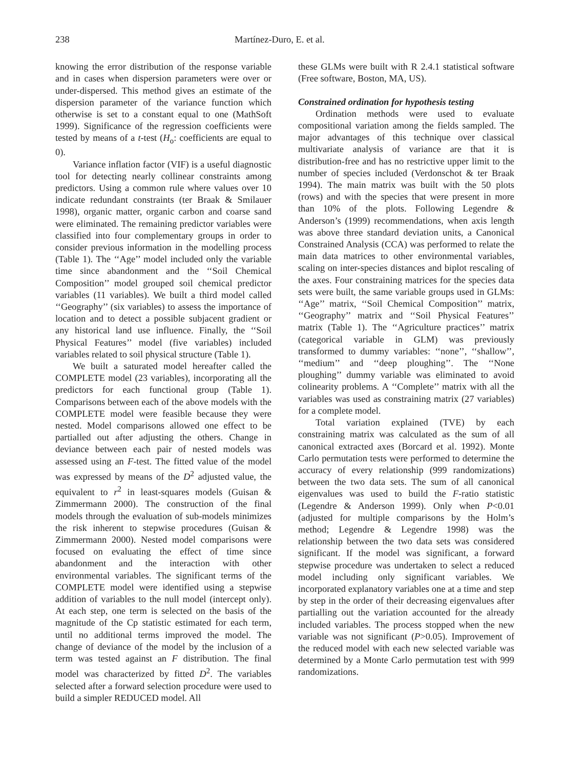238 Martínez-Duro, E. et al.
knowing the error distribution of the response variable and in cases when dispersion parameters were over or under-dispersed. This method gives an estimate of the dispersion parameter of the variance function which otherwise is set to a constant equal to one (MathSoft 1999). Significance of the regression coefficients were tested by means of a t-test (H<sub>o</sub>: coefficients are equal to 0).
Variance inflation factor (VIF) is a useful diagnostic tool for detecting nearly collinear constraints among predictors. Using a common rule where values over 10 indicate redundant constraints (ter Braak & Smilauer 1998), organic matter, organic carbon and coarse sand were eliminated. The remaining predictor variables were classified into four complementary groups in order to consider previous information in the modelling process (Table 1). The ‘‘Age’’ model included only the variable time since abandonment and the ‘‘Soil Chemical Composition’’ model grouped soil chemical predictor variables (11 variables). We built a third model called ‘‘Geography’’ (six variables) to assess the importance of location and to detect a possible subjacent gradient or any historical land use influence. Finally, the ‘‘Soil Physical Features’’ model (five variables) included variables related to soil physical structure (Table 1).
We built a saturated model hereafter called the COMPLETE model (23 variables), incorporating all the predictors for each functional group (Table 1). Comparisons between each of the above models with the COMPLETE model were feasible because they were nested. Model comparisons allowed one effect to be partialled out after adjusting the others. Change in deviance between each pair of nested models was assessed using an F-test. The fitted value of the model was expressed by means of the D<sup>2</sup> adjusted value, the equivalent to r<sup>2</sup> in least-squares models (Guisan & Zimmermann 2000). The construction of the final models through the evaluation of sub-models minimizes the risk inherent to stepwise procedures (Guisan & Zimmermann 2000). Nested model comparisons were focused on evaluating the effect of time since abandonment and the interaction with other environmental variables. The significant terms of the COMPLETE model were identified using a stepwise addition of variables to the null model (intercept only). At each step, one term is selected on the basis of the magnitude of the Cp statistic estimated for each term, until no additional terms improved the model. The change of deviance of the model by the inclusion of a term was tested against an F distribution. The final model was characterized by fitted D<sup>2</sup>. The variables selected after a forward selection procedure were used to build a simpler REDUCED model. All
these GLMs were built with R 2.4.1 statistical software (Free software, Boston, MA, US).
Constrained ordination for hypothesis testing
Ordination methods were used to evaluate compositional variation among the fields sampled. The major advantages of this technique over classical multivariate analysis of variance are that it is distribution-free and has no restrictive upper limit to the number of species included (Verdonschot & ter Braak 1994). The main matrix was built with the 50 plots (rows) and with the species that were present in more than 10% of the plots. Following Legendre & Anderson’s (1999) recommendations, when axis length was above three standard deviation units, a Canonical Constrained Analysis (CCA) was performed to relate the main data matrices to other environmental variables, scaling on inter-species distances and biplot rescaling of the axes. Four constraining matrices for the species data sets were built, the same variable groups used in GLMs: ‘‘Age’’ matrix, ‘‘Soil Chemical Composition’’ matrix, ‘‘Geography’’ matrix and ‘‘Soil Physical Features’’ matrix (Table 1). The ‘‘Agriculture practices’’ matrix (categorical variable in GLM) was previously transformed to dummy variables: ‘‘none’’, ‘‘shallow’’, ‘‘medium’’ and ‘‘deep ploughing’’. The ‘‘None ploughing’’ dummy variable was eliminated to avoid colinearity problems. A ‘‘Complete’’ matrix with all the variables was used as constraining matrix (27 variables) for a complete model.
Total variation explained (TVE) by each constraining matrix was calculated as the sum of all canonical extracted axes (Borcard et al. 1992). Monte Carlo permutation tests were performed to determine the accuracy of every relationship (999 randomizations) between the two data sets. The sum of all canonical eigenvalues was used to build the F-ratio statistic (Legendre & Anderson 1999). Only when P<0.01 (adjusted for multiple comparisons by the Holm’s method; Legendre & Legendre 1998) was the relationship between the two data sets was considered significant. If the model was significant, a forward stepwise procedure was undertaken to select a reduced model including only significant variables. We incorporated explanatory variables one at a time and step by step in the order of their decreasing eigenvalues after partialling out the variation accounted for the already included variables. The process stopped when the new variable was not significant (P>0.05). Improvement of the reduced model with each new selected variable was determined by a Monte Carlo permutation test with 999 randomizations.